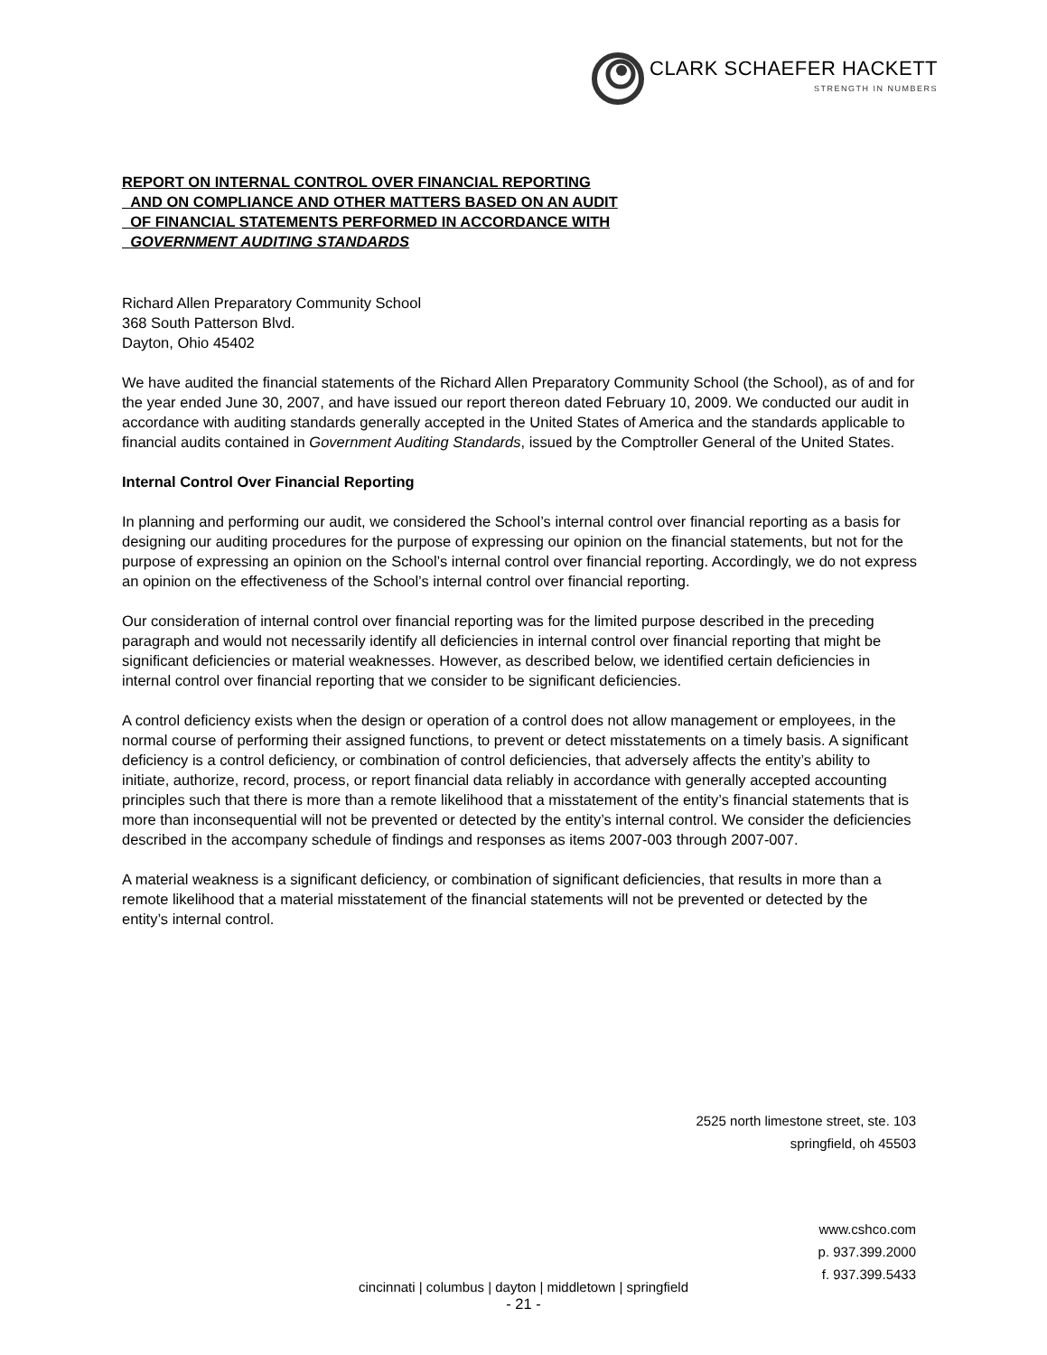CLARK SCHAEFER HACKETT
STRENGTH IN NUMBERS
REPORT ON INTERNAL CONTROL OVER FINANCIAL REPORTING
AND ON COMPLIANCE AND OTHER MATTERS BASED ON AN AUDIT
OF FINANCIAL STATEMENTS PERFORMED IN ACCORDANCE WITH
GOVERNMENT AUDITING STANDARDS
Richard Allen Preparatory Community School
368 South Patterson Blvd.
Dayton, Ohio 45402
We have audited the financial statements of the Richard Allen Preparatory Community School (the School), as of and for the year ended June 30, 2007, and have issued our report thereon dated February 10, 2009. We conducted our audit in accordance with auditing standards generally accepted in the United States of America and the standards applicable to financial audits contained in Government Auditing Standards, issued by the Comptroller General of the United States.
Internal Control Over Financial Reporting
In planning and performing our audit, we considered the School’s internal control over financial reporting as a basis for designing our auditing procedures for the purpose of expressing our opinion on the financial statements, but not for the purpose of expressing an opinion on the School’s internal control over financial reporting. Accordingly, we do not express an opinion on the effectiveness of the School’s internal control over financial reporting.
Our consideration of internal control over financial reporting was for the limited purpose described in the preceding paragraph and would not necessarily identify all deficiencies in internal control over financial reporting that might be significant deficiencies or material weaknesses. However, as described below, we identified certain deficiencies in internal control over financial reporting that we consider to be significant deficiencies.
A control deficiency exists when the design or operation of a control does not allow management or employees, in the normal course of performing their assigned functions, to prevent or detect misstatements on a timely basis. A significant deficiency is a control deficiency, or combination of control deficiencies, that adversely affects the entity’s ability to initiate, authorize, record, process, or report financial data reliably in accordance with generally accepted accounting principles such that there is more than a remote likelihood that a misstatement of the entity’s financial statements that is more than inconsequential will not be prevented or detected by the entity’s internal control. We consider the deficiencies described in the accompany schedule of findings and responses as items 2007-003 through 2007-007.
A material weakness is a significant deficiency, or combination of significant deficiencies, that results in more than a remote likelihood that a material misstatement of the financial statements will not be prevented or detected by the entity’s internal control.
2525 north limestone street, ste. 103
springfield, oh 45503
www.cshco.com
p. 937.399.2000
f. 937.399.5433
cincinnati | columbus | dayton | middletown | springfield
- 21 -